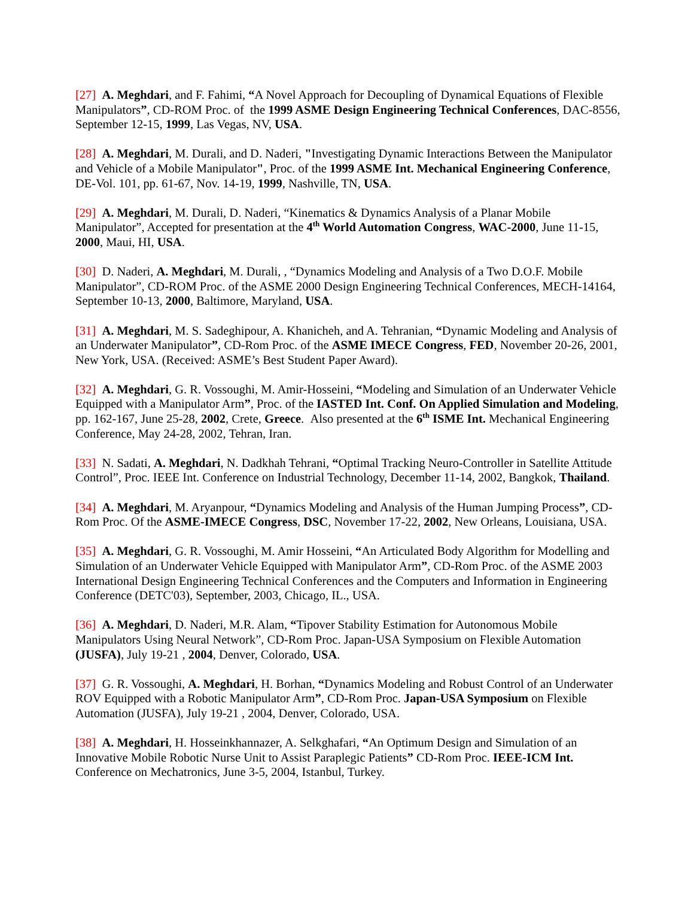[27] A. Meghdari, and F. Fahimi, “A Novel Approach for Decoupling of Dynamical Equations of Flexible Manipulators”, CD-ROM Proc. of the 1999 ASME Design Engineering Technical Conferences, DAC-8556, September 12-15, 1999, Las Vegas, NV, USA.
[28] A. Meghdari, M. Durali, and D. Naderi, "Investigating Dynamic Interactions Between the Manipulator and Vehicle of a Mobile Manipulator", Proc. of the 1999 ASME Int. Mechanical Engineering Conference, DE-Vol. 101, pp. 61-67, Nov. 14-19, 1999, Nashville, TN, USA.
[29] A. Meghdari, M. Durali, D. Naderi, “Kinematics & Dynamics Analysis of a Planar Mobile Manipulator”, Accepted for presentation at the 4<sup>th</sup> World Automation Congress, WAC-2000, June 11-15, 2000, Maui, HI, USA.
[30] D. Naderi, A. Meghdari, M. Durali, , “Dynamics Modeling and Analysis of a Two D.O.F. Mobile Manipulator”, CD-ROM Proc. of the ASME 2000 Design Engineering Technical Conferences, MECH-14164, September 10-13, 2000, Baltimore, Maryland, USA.
[31] A. Meghdari, M. S. Sadeghipour, A. Khanicheh, and A. Tehranian, “Dynamic Modeling and Analysis of an Underwater Manipulator”, CD-Rom Proc. of the ASME IMECE Congress, FED, November 20-26, 2001, New York, USA. (Received: ASME’s Best Student Paper Award).
[32] A. Meghdari, G. R. Vossoughi, M. Amir-Hosseini, “Modeling and Simulation of an Underwater Vehicle Equipped with a Manipulator Arm”, Proc. of the IASTED Int. Conf. On Applied Simulation and Modeling, pp. 162-167, June 25-28, 2002, Crete, Greece. Also presented at the 6<sup>th</sup> ISME Int. Mechanical Engineering Conference, May 24-28, 2002, Tehran, Iran.
[33] N. Sadati, A. Meghdari, N. Dadkhah Tehrani, “Optimal Tracking Neuro-Controller in Satellite Attitude Control”, Proc. IEEE Int. Conference on Industrial Technology, December 11-14, 2002, Bangkok, Thailand.
[34] A. Meghdari, M. Aryanpour, “Dynamics Modeling and Analysis of the Human Jumping Process”, CD-Rom Proc. Of the ASME-IMECE Congress, DSC, November 17-22, 2002, New Orleans, Louisiana, USA.
[35] A. Meghdari, G. R. Vossoughi, M. Amir Hosseini, “An Articulated Body Algorithm for Modelling and Simulation of an Underwater Vehicle Equipped with Manipulator Arm”, CD-Rom Proc. of the ASME 2003 International Design Engineering Technical Conferences and the Computers and Information in Engineering Conference (DETC'03), September, 2003, Chicago, IL., USA.
[36] A. Meghdari, D. Naderi, M.R. Alam, “Tipover Stability Estimation for Autonomous Mobile Manipulators Using Neural Network”, CD-Rom Proc. Japan-USA Symposium on Flexible Automation (JUSFA), July 19-21 , 2004, Denver, Colorado, USA.
[37] G. R. Vossoughi, A. Meghdari, H. Borhan, “Dynamics Modeling and Robust Control of an Underwater ROV Equipped with a Robotic Manipulator Arm”, CD-Rom Proc. Japan-USA Symposium on Flexible Automation (JUSFA), July 19-21 , 2004, Denver, Colorado, USA.
[38] A. Meghdari, H. Hosseinkhannazer, A. Selkghafari, “An Optimum Design and Simulation of an Innovative Mobile Robotic Nurse Unit to Assist Paraplegic Patients” CD-Rom Proc. IEEE-ICM Int. Conference on Mechatronics, June 3-5, 2004, Istanbul, Turkey.